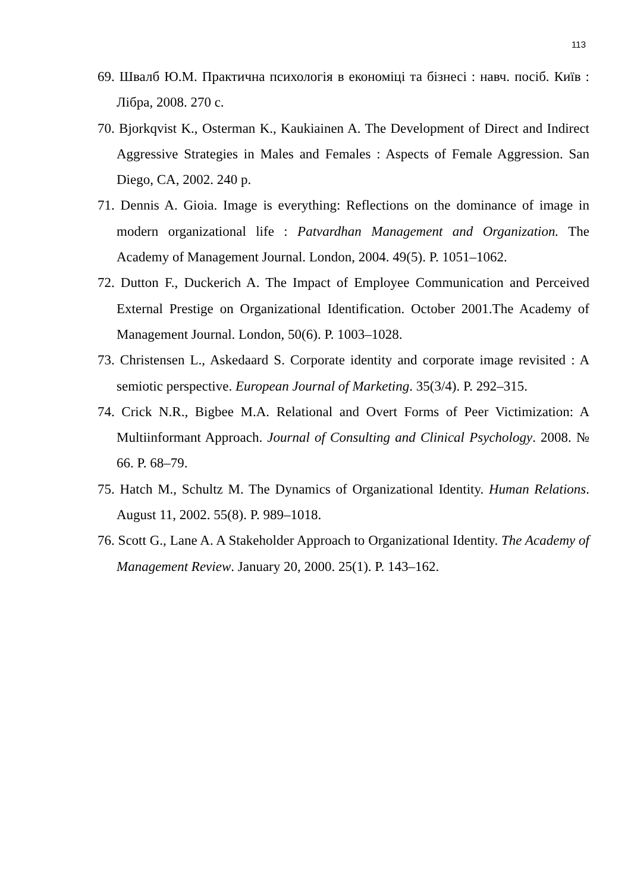113
69. Швалб Ю.М. Практична психологія в економіці та бізнесі : навч. посіб. Київ : Лібра, 2008. 270 с.
70. Bjorkqvist K., Osterman K., Kaukiainen A. The Development of Direct and Indirect Aggressive Strategies in Males and Females : Aspects of Female Aggression. San Diego, CA, 2002. 240 p.
71. Dennis A. Gioia. Image is everything: Reflections on the dominance of image in modern organizational life : Patvardhan Management and Organization. The Academy of Management Journal. London, 2004. 49(5). P. 1051–1062.
72. Dutton F., Duckerich A. The Impact of Employee Communication and Perceived External Prestige on Organizational Identification. October 2001.The Academy of Management Journal. London, 50(6). P. 1003–1028.
73. Christensen L., Askedaard S. Corporate identity and corporate image revisited : A semiotic perspective. European Journal of Marketing. 35(3/4). P. 292–315.
74. Crick N.R., Bigbee M.A. Relational and Overt Forms of Peer Victimization: A Multiinformant Approach. Journal of Consulting and Clinical Psychology. 2008. № 66. P. 68–79.
75. Hatch M., Schultz M. The Dynamics of Organizational Identity. Human Relations. August 11, 2002. 55(8). P. 989–1018.
76. Scott G., Lane A. A Stakeholder Approach to Organizational Identity. The Academy of Management Review. January 20, 2000. 25(1). P. 143–162.